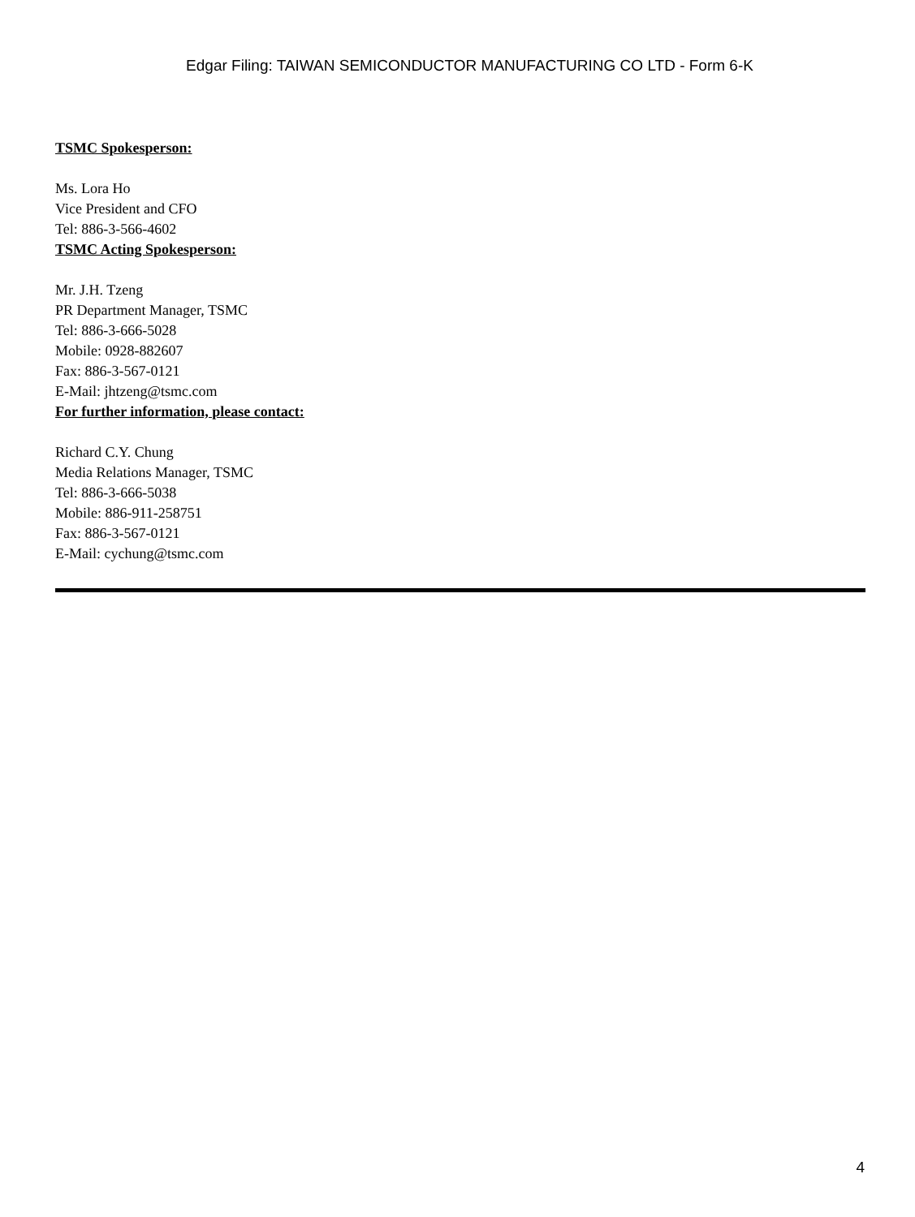Edgar Filing: TAIWAN SEMICONDUCTOR MANUFACTURING CO LTD - Form 6-K
TSMC Spokesperson:
Ms. Lora Ho
Vice President and CFO
Tel: 886-3-566-4602
TSMC Acting Spokesperson:
Mr. J.H. Tzeng
PR Department Manager, TSMC
Tel: 886-3-666-5028
Mobile: 0928-882607
Fax: 886-3-567-0121
E-Mail: jhtzeng@tsmc.com
For further information, please contact:
Richard C.Y. Chung
Media Relations Manager, TSMC
Tel: 886-3-666-5038
Mobile: 886-911-258751
Fax: 886-3-567-0121
E-Mail: cychung@tsmc.com
4